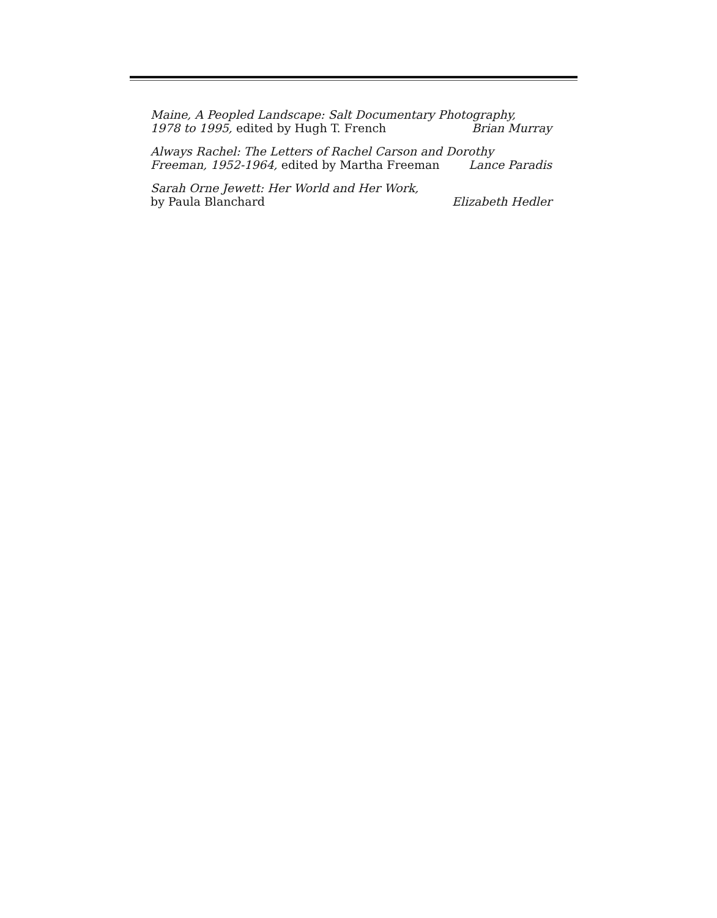Maine, A Peopled Landscape: Salt Documentary Photography,
1978 to 1995, edited by Hugh T. French Brian Murray
Always Rachel: The Letters of Rachel Carson and Dorothy
Freeman, 1952-1964, edited by Martha Freeman Lance Paradis
Sarah Orne Jewett: Her World and Her Work,
by Paula Blanchard Elizabeth Hedler